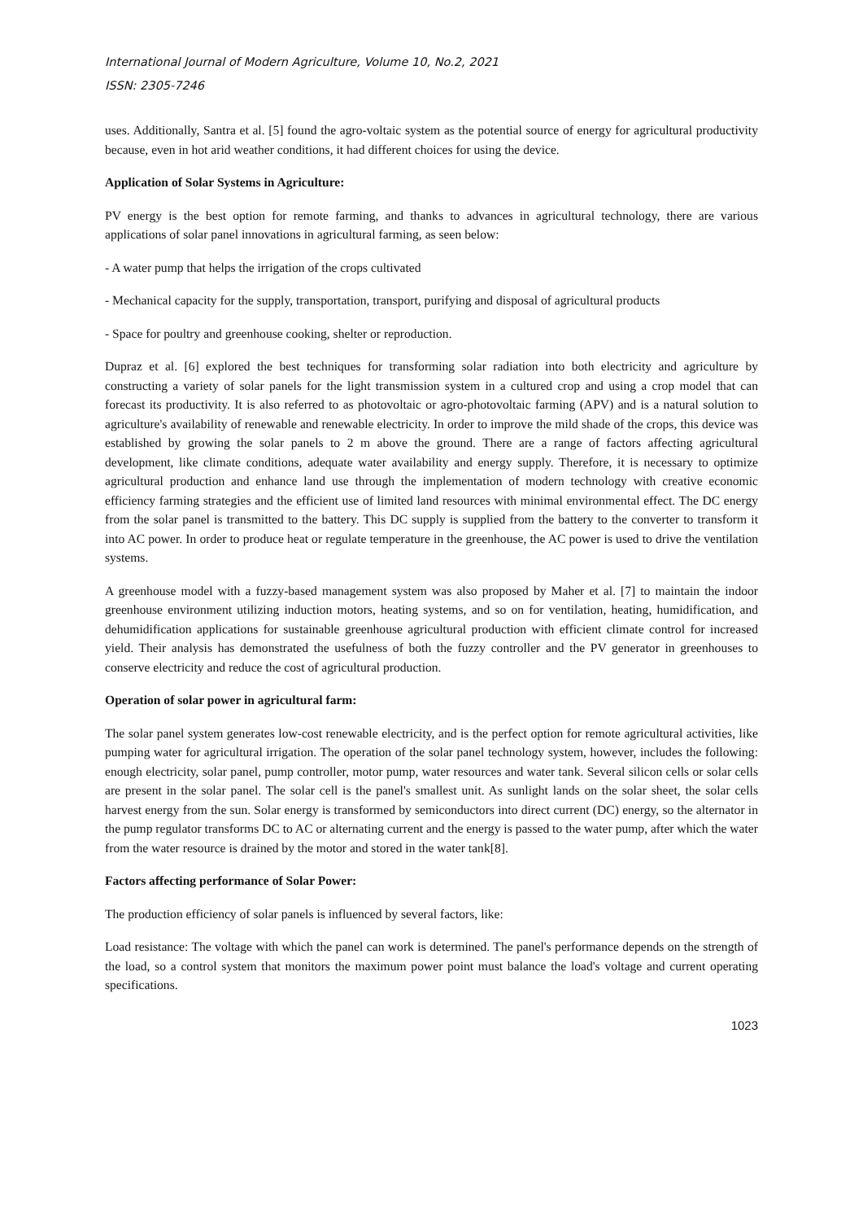International Journal of Modern Agriculture, Volume 10, No.2, 2021
ISSN: 2305-7246
uses. Additionally, Santra et al. [5] found the agro-voltaic system as the potential source of energy for agricultural productivity because, even in hot arid weather conditions, it had different choices for using the device.
Application of Solar Systems in Agriculture:
PV energy is the best option for remote farming, and thanks to advances in agricultural technology, there are various applications of solar panel innovations in agricultural farming, as seen below:
- A water pump that helps the irrigation of the crops cultivated
- Mechanical capacity for the supply, transportation, transport, purifying and disposal of agricultural products
- Space for poultry and greenhouse cooking, shelter or reproduction.
Dupraz et al. [6] explored the best techniques for transforming solar radiation into both electricity and agriculture by constructing a variety of solar panels for the light transmission system in a cultured crop and using a crop model that can forecast its productivity. It is also referred to as photovoltaic or agro-photovoltaic farming (APV) and is a natural solution to agriculture's availability of renewable and renewable electricity. In order to improve the mild shade of the crops, this device was established by growing the solar panels to 2 m above the ground. There are a range of factors affecting agricultural development, like climate conditions, adequate water availability and energy supply. Therefore, it is necessary to optimize agricultural production and enhance land use through the implementation of modern technology with creative economic efficiency farming strategies and the efficient use of limited land resources with minimal environmental effect. The DC energy from the solar panel is transmitted to the battery. This DC supply is supplied from the battery to the converter to transform it into AC power. In order to produce heat or regulate temperature in the greenhouse, the AC power is used to drive the ventilation systems.
A greenhouse model with a fuzzy-based management system was also proposed by Maher et al. [7] to maintain the indoor greenhouse environment utilizing induction motors, heating systems, and so on for ventilation, heating, humidification, and dehumidification applications for sustainable greenhouse agricultural production with efficient climate control for increased yield. Their analysis has demonstrated the usefulness of both the fuzzy controller and the PV generator in greenhouses to conserve electricity and reduce the cost of agricultural production.
Operation of solar power in agricultural farm:
The solar panel system generates low-cost renewable electricity, and is the perfect option for remote agricultural activities, like pumping water for agricultural irrigation. The operation of the solar panel technology system, however, includes the following: enough electricity, solar panel, pump controller, motor pump, water resources and water tank. Several silicon cells or solar cells are present in the solar panel. The solar cell is the panel's smallest unit. As sunlight lands on the solar sheet, the solar cells harvest energy from the sun. Solar energy is transformed by semiconductors into direct current (DC) energy, so the alternator in the pump regulator transforms DC to AC or alternating current and the energy is passed to the water pump, after which the water from the water resource is drained by the motor and stored in the water tank[8].
Factors affecting performance of Solar Power:
The production efficiency of solar panels is influenced by several factors, like:
Load resistance: The voltage with which the panel can work is determined. The panel's performance depends on the strength of the load, so a control system that monitors the maximum power point must balance the load's voltage and current operating specifications.
1023